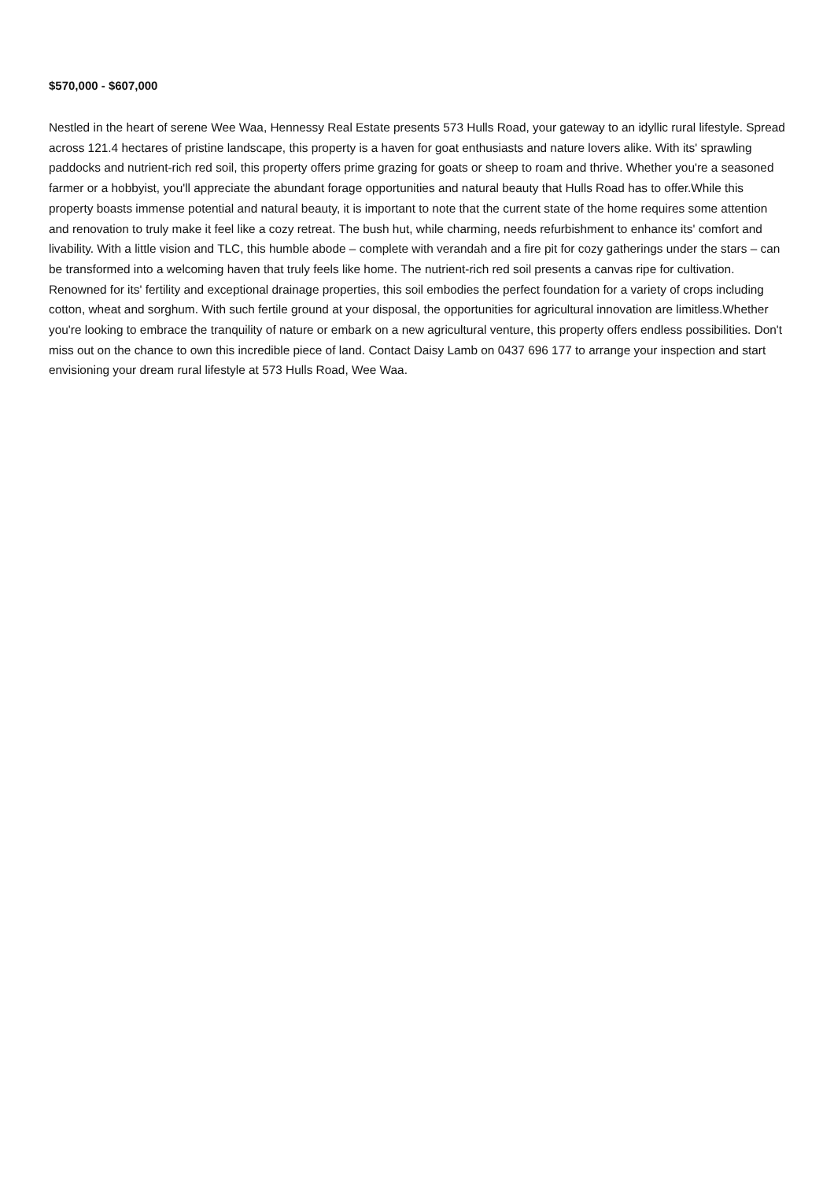$570,000 - $607,000
Nestled in the heart of serene Wee Waa, Hennessy Real Estate presents 573 Hulls Road, your gateway to an idyllic rural lifestyle. Spread across 121.4 hectares of pristine landscape, this property is a haven for goat enthusiasts and nature lovers alike. With its' sprawling paddocks and nutrient-rich red soil, this property offers prime grazing for goats or sheep to roam and thrive. Whether you're a seasoned farmer or a hobbyist, you'll appreciate the abundant forage opportunities and natural beauty that Hulls Road has to offer.While this property boasts immense potential and natural beauty, it is important to note that the current state of the home requires some attention and renovation to truly make it feel like a cozy retreat. The bush hut, while charming, needs refurbishment to enhance its' comfort and livability. With a little vision and TLC, this humble abode – complete with verandah and a fire pit for cozy gatherings under the stars – can be transformed into a welcoming haven that truly feels like home. The nutrient-rich red soil presents a canvas ripe for cultivation. Renowned for its' fertility and exceptional drainage properties, this soil embodies the perfect foundation for a variety of crops including cotton, wheat and sorghum. With such fertile ground at your disposal, the opportunities for agricultural innovation are limitless.Whether you're looking to embrace the tranquility of nature or embark on a new agricultural venture, this property offers endless possibilities. Don't miss out on the chance to own this incredible piece of land. Contact Daisy Lamb on 0437 696 177 to arrange your inspection and start envisioning your dream rural lifestyle at 573 Hulls Road, Wee Waa.